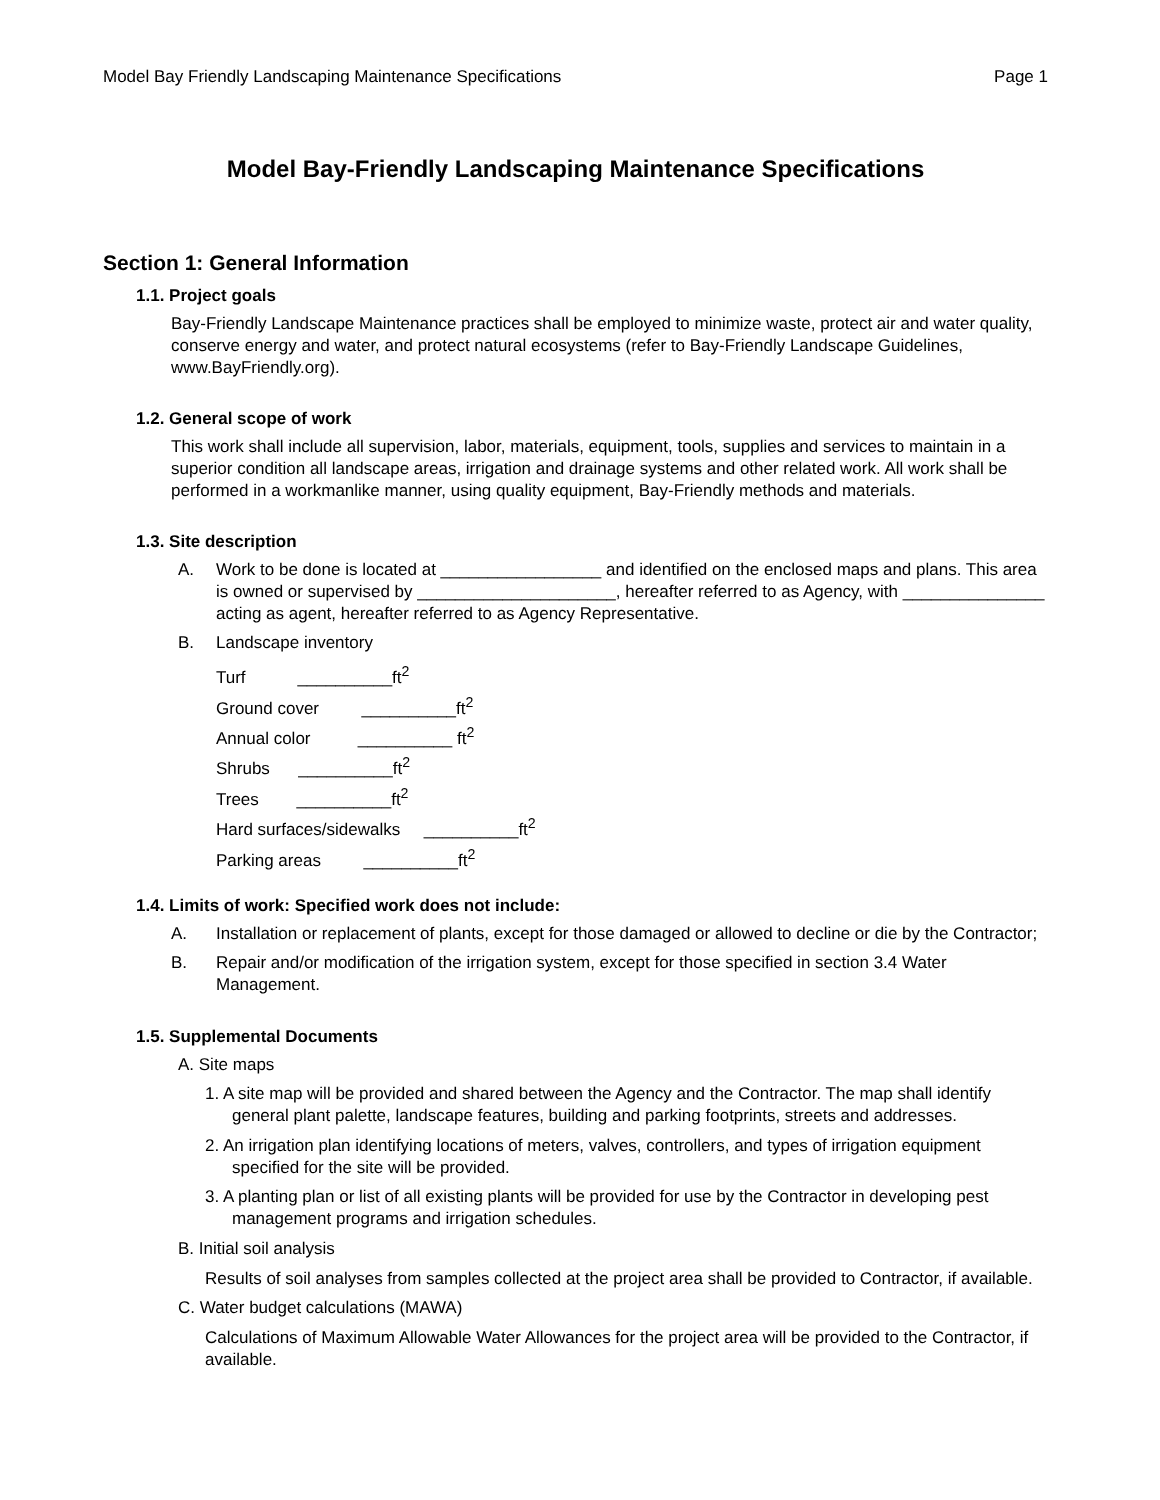Model Bay Friendly Landscaping Maintenance Specifications Page 1
Model Bay-Friendly Landscaping Maintenance Specifications
Section 1: General Information
1.1. Project goals
Bay-Friendly Landscape Maintenance practices shall be employed to minimize waste, protect air and water quality, conserve energy and water, and protect natural ecosystems (refer to Bay-Friendly Landscape Guidelines, www.BayFriendly.org).
1.2. General scope of work
This work shall include all supervision, labor, materials, equipment, tools, supplies and services to maintain in a superior condition all landscape areas, irrigation and drainage systems and other related work. All work shall be performed in a workmanlike manner, using quality equipment, Bay-Friendly methods and materials.
1.3. Site description
A. Work to be done is located at _________________ and identified on the enclosed maps and plans. This area is owned or supervised by _____________________, hereafter referred to as Agency, with _______________ acting as agent, hereafter referred to as Agency Representative.
B. Landscape inventory
Turf __________ft<sup>2</sup>
Ground cover __________ft<sup>2</sup>
Annual color __________ ft<sup>2</sup>
Shrubs __________ft<sup>2</sup>
Trees __________ft<sup>2</sup>
Hard surfaces/sidewalks __________ft<sup>2</sup>
Parking areas __________ft<sup>2</sup>
1.4. Limits of work: Specified work does not include:
A. Installation or replacement of plants, except for those damaged or allowed to decline or die by the Contractor;
B. Repair and/or modification of the irrigation system, except for those specified in section 3.4 Water Management.
1.5. Supplemental Documents
A. Site maps
1. A site map will be provided and shared between the Agency and the Contractor. The map shall identify general plant palette, landscape features, building and parking footprints, streets and addresses.
2. An irrigation plan identifying locations of meters, valves, controllers, and types of irrigation equipment specified for the site will be provided.
3. A planting plan or list of all existing plants will be provided for use by the Contractor in developing pest management programs and irrigation schedules.
B. Initial soil analysis
Results of soil analyses from samples collected at the project area shall be provided to Contractor, if available.
C. Water budget calculations (MAWA)
Calculations of Maximum Allowable Water Allowances for the project area will be provided to the Contractor, if available.